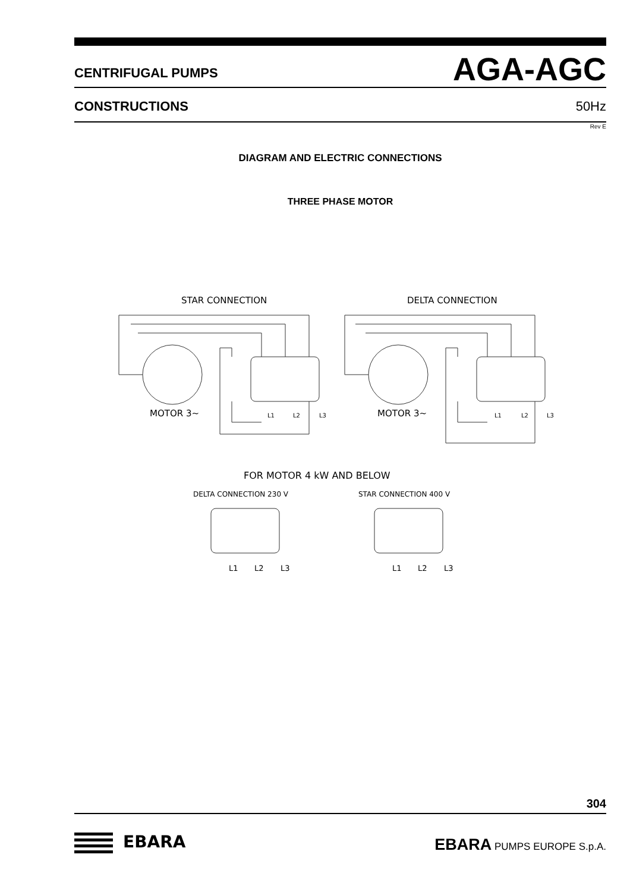CENTRIFUGAL PUMPS AGA-AGC
CONSTRUCTIONS 50Hz
Rev E
DIAGRAM AND ELECTRIC CONNECTIONS
THREE PHASE MOTOR
STAR CONNECTION
DELTA CONNECTION
MOTOR 3~
MOTOR 3~
L1
L2
L3
L1
L2
L3
FOR MOTOR 4 kW AND BELOW
DELTA CONNECTION 230 V
STAR CONNECTION 400 V
L1
L2
L3
L1
L2
L3
304
EBARA
EBARA PUMPS EUROPE S.p.A.